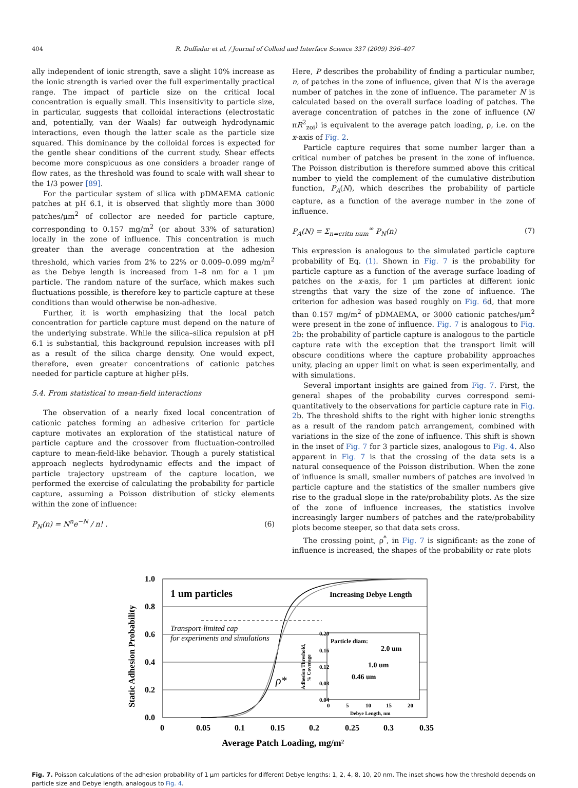404 R. Duffadar et al. / Journal of Colloid and Interface Science 337 (2009) 396–407
ally independent of ionic strength, save a slight 10% increase as the ionic strength is varied over the full experimentally practical range. The impact of particle size on the critical local concentration is equally small. This insensitivity to particle size, in particular, suggests that colloidal interactions (electrostatic and, potentially, van der Waals) far outweigh hydrodynamic interactions, even though the latter scale as the particle size squared. This dominance by the colloidal forces is expected for the gentle shear conditions of the current study. Shear effects become more conspicuous as one considers a broader range of flow rates, as the threshold was found to scale with wall shear to the 1/3 power [89].
For the particular system of silica with pDMAEMA cationic patches at pH 6.1, it is observed that slightly more than 3000 patches/μm<sup>2</sup> of collector are needed for particle capture, corresponding to 0.157 mg/m<sup>2</sup> (or about 33% of saturation) locally in the zone of influence. This concentration is much greater than the average concentration at the adhesion threshold, which varies from 2% to 22% or 0.009–0.099 mg/m<sup>2</sup> as the Debye length is increased from 1–8 nm for a 1 μm particle. The random nature of the surface, which makes such fluctuations possible, is therefore key to particle capture at these conditions than would otherwise be non-adhesive.
Further, it is worth emphasizing that the local patch concentration for particle capture must depend on the nature of the underlying substrate. While the silica–silica repulsion at pH 6.1 is substantial, this background repulsion increases with pH as a result of the silica charge density. One would expect, therefore, even greater concentrations of cationic patches needed for particle capture at higher pHs.
5.4. From statistical to mean-field interactions
The observation of a nearly fixed local concentration of cationic patches forming an adhesive criterion for particle capture motivates an exploration of the statistical nature of particle capture and the crossover from fluctuation-controlled capture to mean-field-like behavior. Though a purely statistical approach neglects hydrodynamic effects and the impact of particle trajectory upstream of the capture location, we performed the exercise of calculating the probability for particle capture, assuming a Poisson distribution of sticky elements within the zone of influence:
P<sub>N</sub>(n) = N<sup>n</sup>e<sup>−N</sup> / n! . (6)
Here, P describes the probability of finding a particular number, n, of patches in the zone of influence, given that N is the average number of patches in the zone of influence. The parameter N is calculated based on the overall surface loading of patches. The average concentration of patches in the zone of influence (N/πR<sup>2</sup><sub>zoi</sub>) is equivalent to the average patch loading, ρ, i.e. on the x-axis of Fig. 2.
Particle capture requires that some number larger than a critical number of patches be present in the zone of influence. The Poisson distribution is therefore summed above this critical number to yield the complement of the cumulative distribution function, P<sub>A</sub>(N), which describes the probability of particle capture, as a function of the average number in the zone of influence.
P<sub>A</sub>(N) = Σ<sub>n=critn num</sub><sup>∞</sup> P<sub>N</sub>(n) (7)
This expression is analogous to the simulated particle capture probability of Eq. (1). Shown in Fig. 7 is the probability for particle capture as a function of the average surface loading of patches on the x-axis, for 1 μm particles at different ionic strengths that vary the size of the zone of influence. The criterion for adhesion was based roughly on Fig. 6d, that more than 0.157 mg/m<sup>2</sup> of pDMAEMA, or 3000 cationic patches/μm<sup>2</sup> were present in the zone of influence. Fig. 7 is analogous to Fig. 2b: the probability of particle capture is analogous to the particle capture rate with the exception that the transport limit will obscure conditions where the capture probability approaches unity, placing an upper limit on what is seen experimentally, and with simulations.
Several important insights are gained from Fig. 7. First, the general shapes of the probability curves correspond semi-quantitatively to the observations for particle capture rate in Fig. 2b. The threshold shifts to the right with higher ionic strengths as a result of the random patch arrangement, combined with variations in the size of the zone of influence. This shift is shown in the inset of Fig. 7 for 3 particle sizes, analogous to Fig. 4. Also apparent in Fig. 7 is that the crossing of the data sets is a natural consequence of the Poisson distribution. When the zone of influence is small, smaller numbers of patches are involved in particle capture and the statistics of the smaller numbers give rise to the gradual slope in the rate/probability plots. As the size of the zone of influence increases, the statistics involve increasingly larger numbers of patches and the rate/probability plots become steeper, so that data sets cross.
The crossing point, ρ<sup>*</sup>, in Fig. 7 is significant: as the zone of influence is increased, the shapes of the probability or rate plots
1.0
0.8
0.6
0.4
0.2
0.0
0
0.05
0.1
0.15
0.2
0.25
0.3
0.35
Average Patch Loading, mg/m²
Static Adhesion Probability
1 um particles
Increasing Debye Length
Transport-limited cap
for experiments and simulations
ρ*
0.20
0.16
0.12
0.08
0.04
Particle diam:
2.0 um
1.0 um
0.46 um
0
5
10
15
20
Debye Length, nm
Adhesion Threshold,
% Coverage
Fig. 7. Poisson calculations of the adhesion probability of 1 μm particles for different Debye lengths: 1, 2, 4, 8, 10, 20 nm. The inset shows how the threshold depends on particle size and Debye length, analogous to Fig. 4.